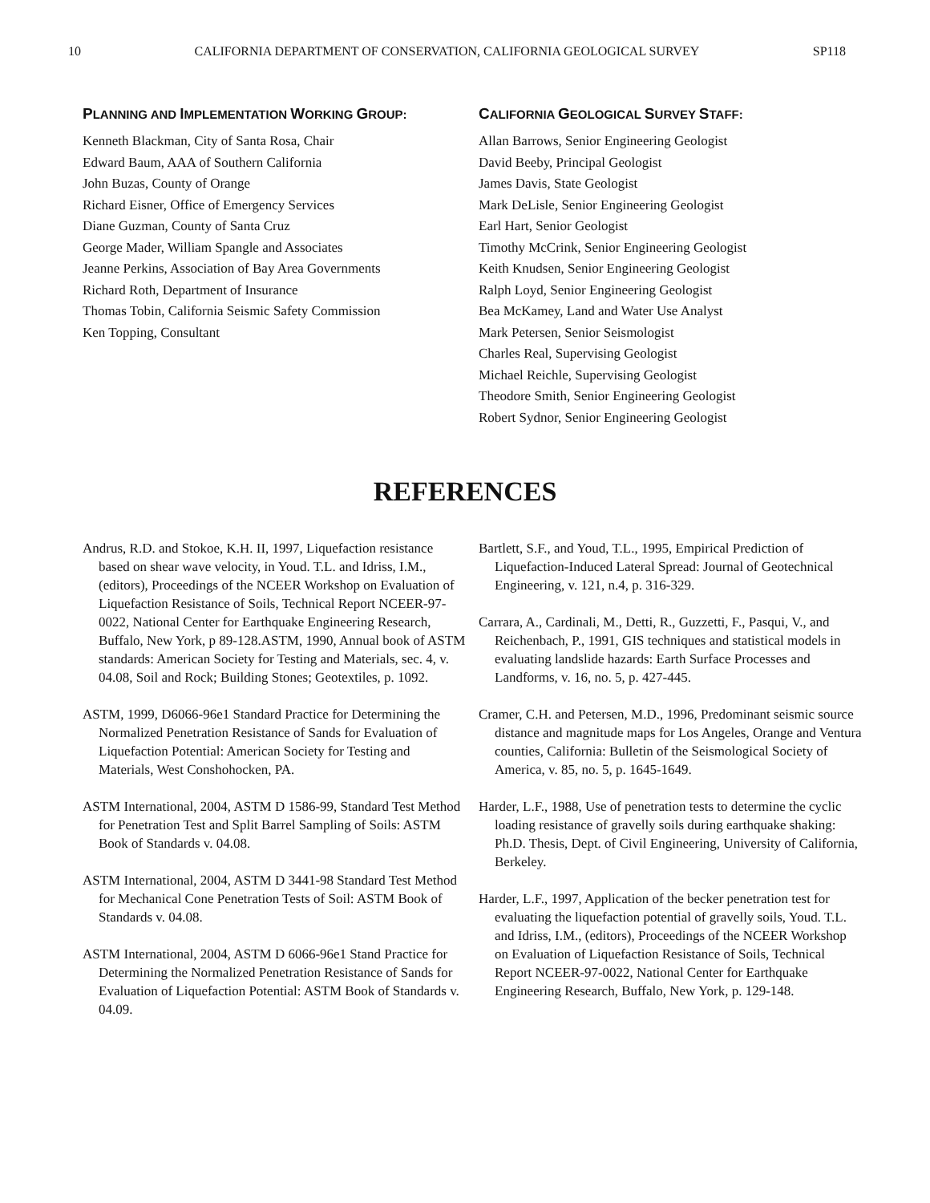10 CALIFORNIA DEPARTMENT OF CONSERVATION, CALIFORNIA GEOLOGICAL SURVEY SP118
PLANNING AND IMPLEMENTATION WORKING GROUP:
Kenneth Blackman, City of Santa Rosa, Chair
Edward Baum, AAA of Southern California
John Buzas, County of Orange
Richard Eisner, Office of Emergency Services
Diane Guzman, County of Santa Cruz
George Mader, William Spangle and Associates
Jeanne Perkins, Association of Bay Area Governments
Richard Roth, Department of Insurance
Thomas Tobin, California Seismic Safety Commission
Ken Topping, Consultant
CALIFORNIA GEOLOGICAL SURVEY STAFF:
Allan Barrows, Senior Engineering Geologist
David Beeby, Principal Geologist
James Davis, State Geologist
Mark DeLisle, Senior Engineering Geologist
Earl Hart, Senior Geologist
Timothy McCrink, Senior Engineering Geologist
Keith Knudsen, Senior Engineering Geologist
Ralph Loyd, Senior Engineering Geologist
Bea McKamey, Land and Water Use Analyst
Mark Petersen, Senior Seismologist
Charles Real, Supervising Geologist
Michael Reichle, Supervising Geologist
Theodore Smith, Senior Engineering Geologist
Robert Sydnor, Senior Engineering Geologist
REFERENCES
Andrus, R.D. and Stokoe, K.H. II, 1997, Liquefaction resistance based on shear wave velocity, in Youd. T.L. and Idriss, I.M., (editors), Proceedings of the NCEER Workshop on Evaluation of Liquefaction Resistance of Soils, Technical Report NCEER-97-0022, National Center for Earthquake Engineering Research, Buffalo, New York, p 89-128.ASTM, 1990, Annual book of ASTM standards: American Society for Testing and Materials, sec. 4, v. 04.08, Soil and Rock; Building Stones; Geotextiles, p. 1092.
ASTM, 1999, D6066-96e1 Standard Practice for Determining the Normalized Penetration Resistance of Sands for Evaluation of Liquefaction Potential: American Society for Testing and Materials, West Conshohocken, PA.
ASTM International, 2004, ASTM D 1586-99, Standard Test Method for Penetration Test and Split Barrel Sampling of Soils: ASTM Book of Standards v. 04.08.
ASTM International, 2004, ASTM D 3441-98 Standard Test Method for Mechanical Cone Penetration Tests of Soil: ASTM Book of Standards v. 04.08.
ASTM International, 2004, ASTM D 6066-96e1 Stand Practice for Determining the Normalized Penetration Resistance of Sands for Evaluation of Liquefaction Potential: ASTM Book of Standards v. 04.09.
Bartlett, S.F., and Youd, T.L., 1995, Empirical Prediction of Liquefaction-Induced Lateral Spread: Journal of Geotechnical Engineering, v. 121, n.4, p. 316-329.
Carrara, A., Cardinali, M., Detti, R., Guzzetti, F., Pasqui, V., and Reichenbach, P., 1991, GIS techniques and statistical models in evaluating landslide hazards: Earth Surface Processes and Landforms, v. 16, no. 5, p. 427-445.
Cramer, C.H. and Petersen, M.D., 1996, Predominant seismic source distance and magnitude maps for Los Angeles, Orange and Ventura counties, California: Bulletin of the Seismological Society of America, v. 85, no. 5, p. 1645-1649.
Harder, L.F., 1988, Use of penetration tests to determine the cyclic loading resistance of gravelly soils during earthquake shaking: Ph.D. Thesis, Dept. of Civil Engineering, University of California, Berkeley.
Harder, L.F., 1997, Application of the becker penetration test for evaluating the liquefaction potential of gravelly soils, Youd. T.L. and Idriss, I.M., (editors), Proceedings of the NCEER Workshop on Evaluation of Liquefaction Resistance of Soils, Technical Report NCEER-97-0022, National Center for Earthquake Engineering Research, Buffalo, New York, p. 129-148.